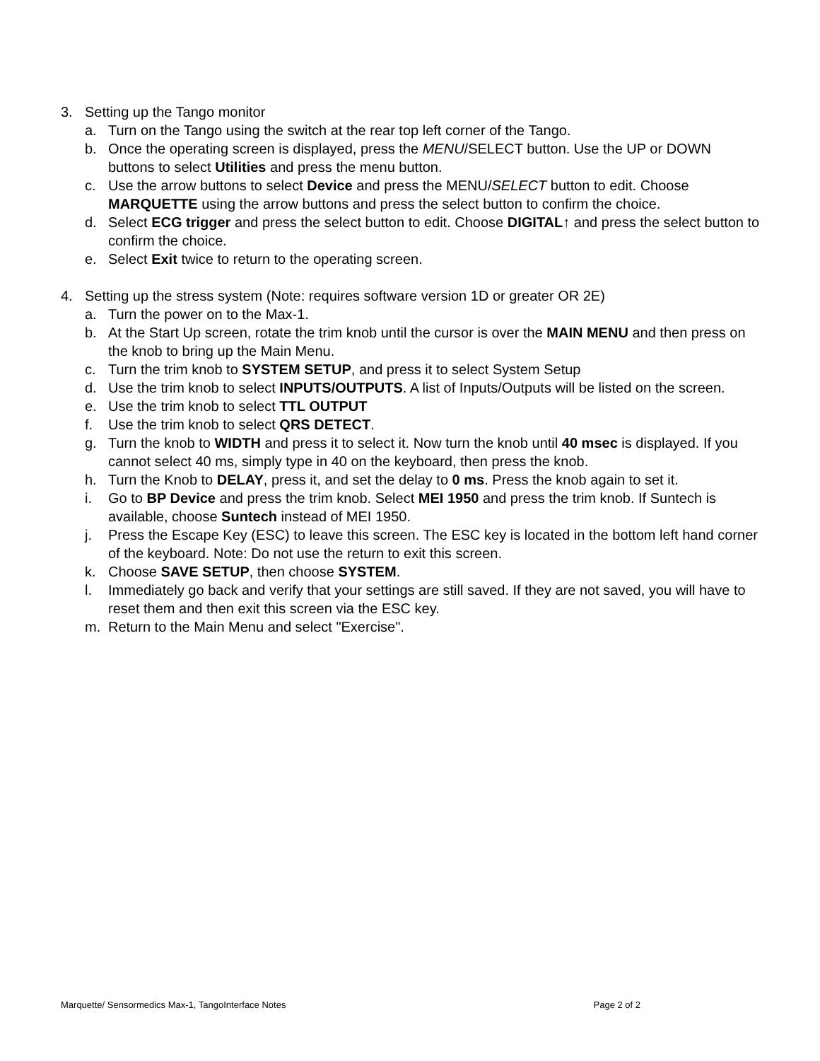3. Setting up the Tango monitor
a. Turn on the Tango using the switch at the rear top left corner of the Tango.
b. Once the operating screen is displayed, press the MENU/SELECT button. Use the UP or DOWN buttons to select Utilities and press the menu button.
c. Use the arrow buttons to select Device and press the MENU/SELECT button to edit. Choose MARQUETTE using the arrow buttons and press the select button to confirm the choice.
d. Select ECG trigger and press the select button to edit. Choose DIGITAL↑ and press the select button to confirm the choice.
e. Select Exit twice to return to the operating screen.
4. Setting up the stress system (Note: requires software version 1D or greater OR 2E)
a. Turn the power on to the Max-1.
b. At the Start Up screen, rotate the trim knob until the cursor is over the MAIN MENU and then press on the knob to bring up the Main Menu.
c. Turn the trim knob to SYSTEM SETUP, and press it to select System Setup
d. Use the trim knob to select INPUTS/OUTPUTS. A list of Inputs/Outputs will be listed on the screen.
e. Use the trim knob to select TTL OUTPUT
f. Use the trim knob to select QRS DETECT.
g. Turn the knob to WIDTH and press it to select it. Now turn the knob until 40 msec is displayed. If you cannot select 40 ms, simply type in 40 on the keyboard, then press the knob.
h. Turn the Knob to DELAY, press it, and set the delay to 0 ms. Press the knob again to set it.
i. Go to BP Device and press the trim knob. Select MEI 1950 and press the trim knob. If Suntech is available, choose Suntech instead of MEI 1950.
j. Press the Escape Key (ESC) to leave this screen. The ESC key is located in the bottom left hand corner of the keyboard. Note: Do not use the return to exit this screen.
k. Choose SAVE SETUP, then choose SYSTEM.
l. Immediately go back and verify that your settings are still saved. If they are not saved, you will have to reset them and then exit this screen via the ESC key.
m. Return to the Main Menu and select "Exercise".
Marquette/ Sensormedics Max-1, TangoInterface Notes Page 2 of 2